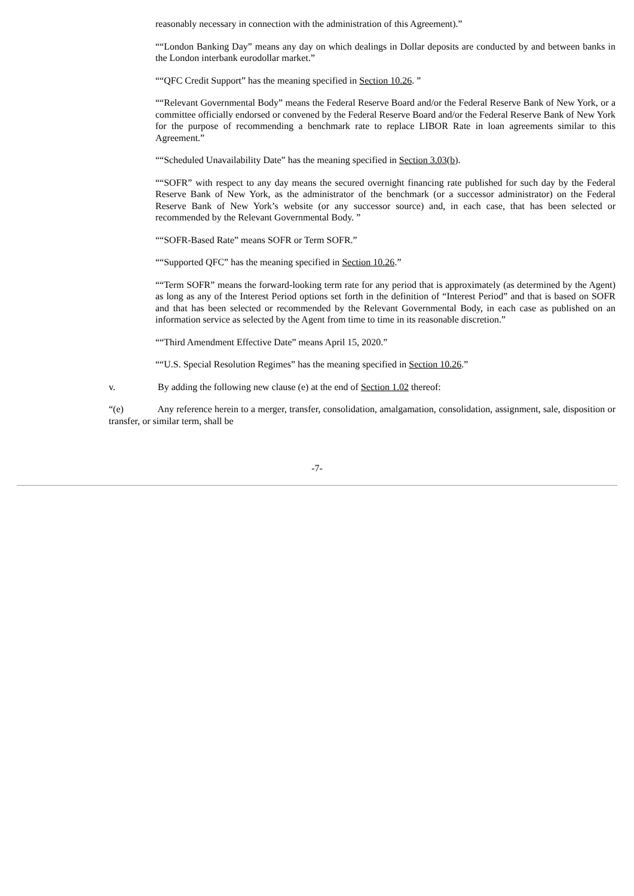reasonably necessary in connection with the administration of this Agreement).”
““London Banking Day” means any day on which dealings in Dollar deposits are conducted by and between banks in the London interbank eurodollar market.”
““QFC Credit Support” has the meaning specified in Section 10.26. ”
““Relevant Governmental Body” means the Federal Reserve Board and/or the Federal Reserve Bank of New York, or a committee officially endorsed or convened by the Federal Reserve Board and/or the Federal Reserve Bank of New York for the purpose of recommending a benchmark rate to replace LIBOR Rate in loan agreements similar to this Agreement.”
““Scheduled Unavailability Date” has the meaning specified in Section 3.03(b).
““SOFR” with respect to any day means the secured overnight financing rate published for such day by the Federal Reserve Bank of New York, as the administrator of the benchmark (or a successor administrator) on the Federal Reserve Bank of New York’s website (or any successor source) and, in each case, that has been selected or recommended by the Relevant Governmental Body. ”
““SOFR-Based Rate” means SOFR or Term SOFR.”
““Supported QFC” has the meaning specified in Section 10.26.”
““Term SOFR” means the forward-looking term rate for any period that is approximately (as determined by the Agent) as long as any of the Interest Period options set forth in the definition of “Interest Period” and that is based on SOFR and that has been selected or recommended by the Relevant Governmental Body, in each case as published on an information service as selected by the Agent from time to time in its reasonable discretion.”
““Third Amendment Effective Date” means April 15, 2020.”
““U.S. Special Resolution Regimes” has the meaning specified in Section 10.26.”
v. By adding the following new clause (e) at the end of Section 1.02 thereof:
“(e) Any reference herein to a merger, transfer, consolidation, amalgamation, consolidation, assignment, sale, disposition or transfer, or similar term, shall be
-7-